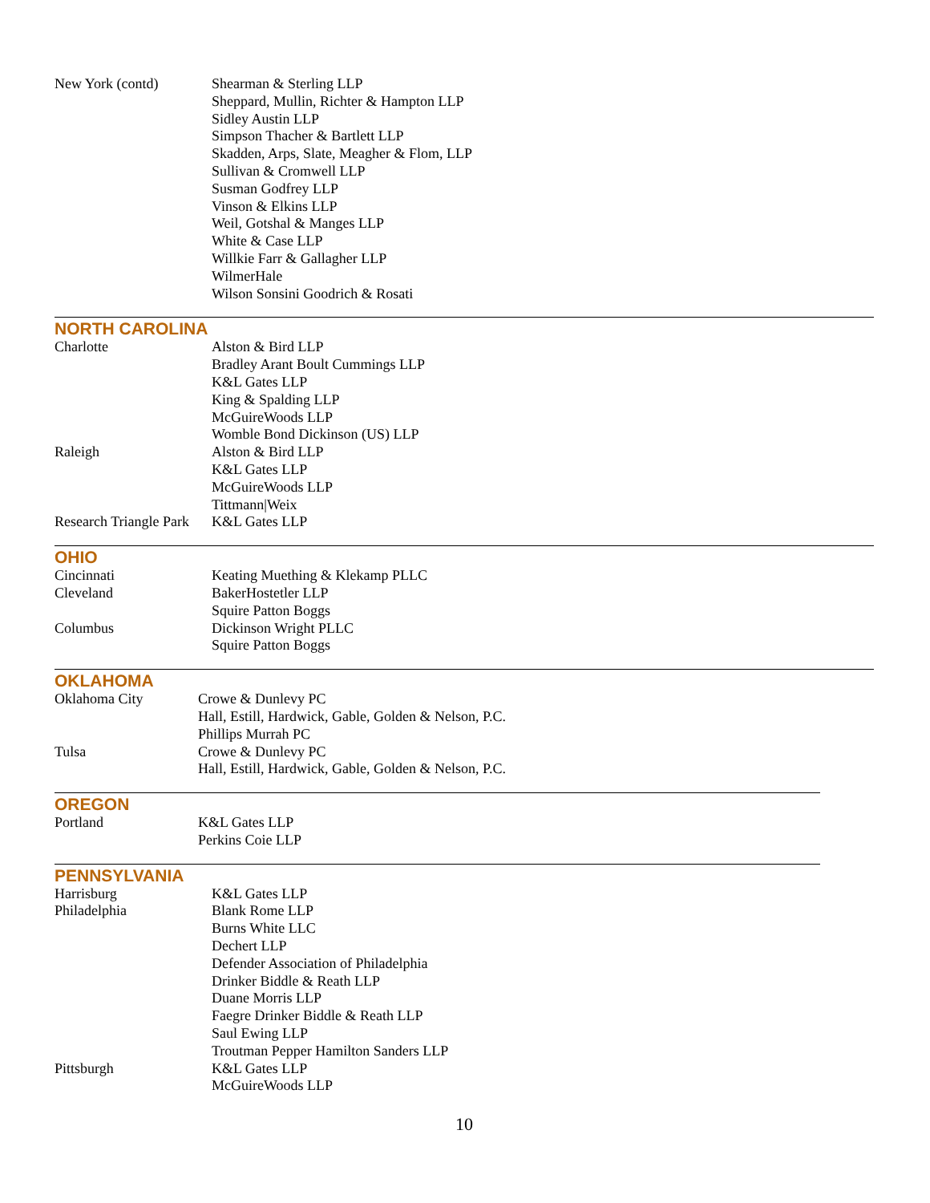| New York (contd) | Shearman & Sterling LLP Sheppard, Mullin, Richter & Hampton LLP Sidley Austin LLP Simpson Thacher & Bartlett LLP Skadden, Arps, Slate, Meagher & Flom, LLP Sullivan & Cromwell LLP Susman Godfrey LLP Vinson & Elkins LLP Weil, Gotshal & Manges LLP White & Case LLP Willkie Farr & Gallagher LLP WilmerHale Wilson Sonsini Goodrich & Rosati |
NORTH CAROLINA
| Charlotte | Alston & Bird LLP Bradley Arant Boult Cummings LLP K&L Gates LLP King & Spalding LLP McGuireWoods LLP Womble Bond Dickinson (US) LLP |
| Raleigh | Alston & Bird LLP K&L Gates LLP McGuireWoods LLP Tittmann/Weix |
| Research Triangle Park | K&L Gates LLP |
OHIO
| Cincinnati | Keating Muething & Klekamp PLLC |
| Cleveland | BakerHostetler LLP Squire Patton Boggs |
| Columbus | Dickinson Wright PLLC Squire Patton Boggs |
OKLAHOMA
| Oklahoma City | Crowe & Dunlevy PC Hall, Estill, Hardwick, Gable, Golden & Nelson, P.C. Phillips Murrah PC |
| Tulsa | Crowe & Dunlevy PC Hall, Estill, Hardwick, Gable, Golden & Nelson, P.C. |
OREGON
| Portland | K&L Gates LLP Perkins Coie LLP |
PENNSYLVANIA
| Harrisburg | K&L Gates LLP |
| Philadelphia | Blank Rome LLP Burns White LLC Dechert LLP Defender Association of Philadelphia Drinker Biddle & Reath LLP Duane Morris LLP Faegre Drinker Biddle & Reath LLP Saul Ewing LLP Troutman Pepper Hamilton Sanders LLP |
| Pittsburgh | K&L Gates LLP McGuireWoods LLP |
10